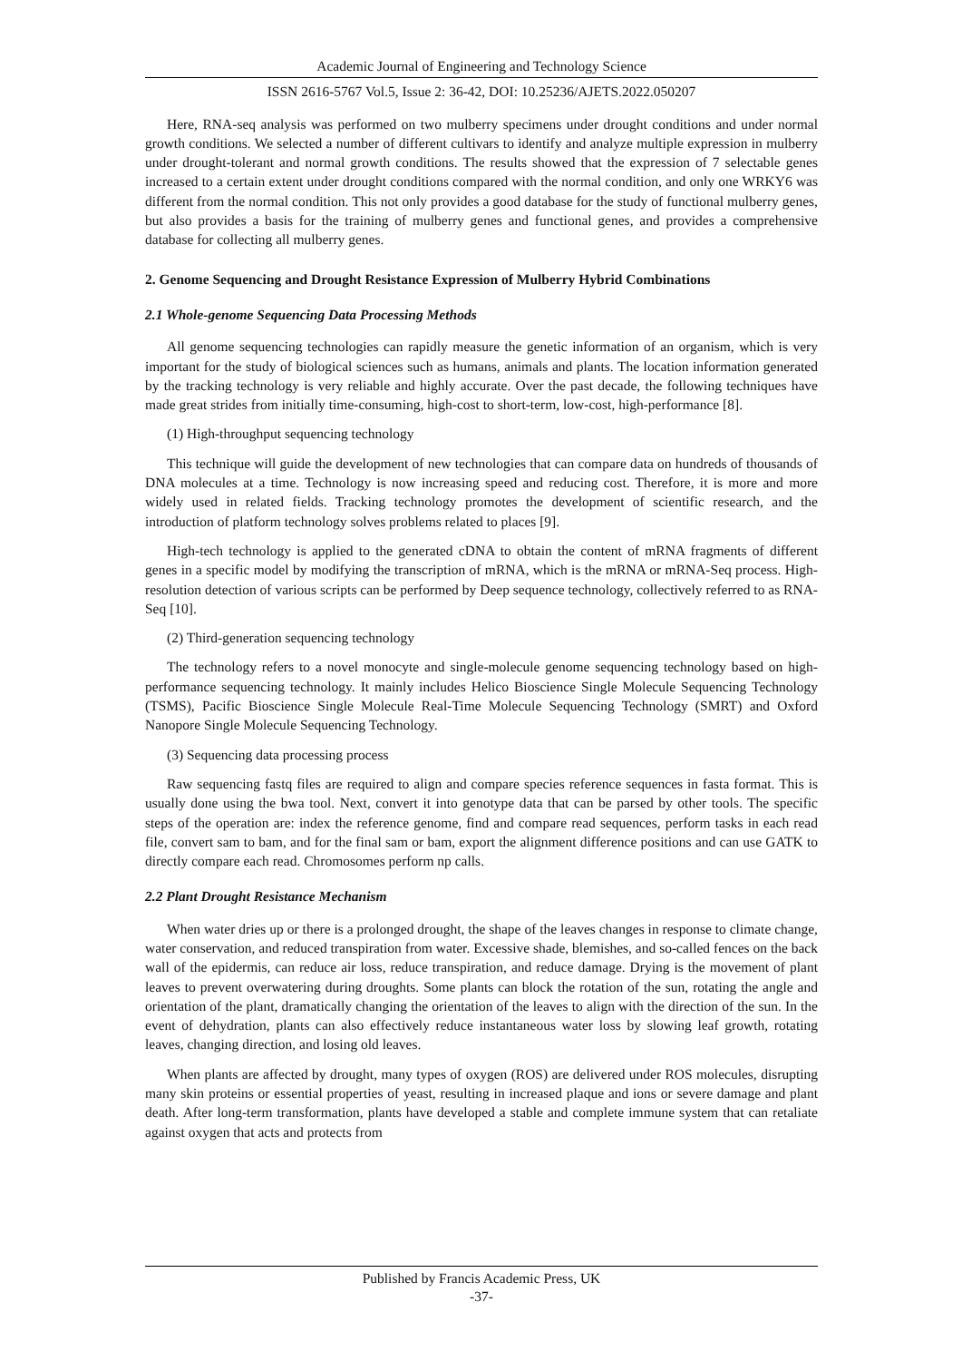Academic Journal of Engineering and Technology Science
ISSN 2616-5767 Vol.5, Issue 2: 36-42, DOI: 10.25236/AJETS.2022.050207
Here, RNA-seq analysis was performed on two mulberry specimens under drought conditions and under normal growth conditions. We selected a number of different cultivars to identify and analyze multiple expression in mulberry under drought-tolerant and normal growth conditions. The results showed that the expression of 7 selectable genes increased to a certain extent under drought conditions compared with the normal condition, and only one WRKY6 was different from the normal condition. This not only provides a good database for the study of functional mulberry genes, but also provides a basis for the training of mulberry genes and functional genes, and provides a comprehensive database for collecting all mulberry genes.
2. Genome Sequencing and Drought Resistance Expression of Mulberry Hybrid Combinations
2.1 Whole-genome Sequencing Data Processing Methods
All genome sequencing technologies can rapidly measure the genetic information of an organism, which is very important for the study of biological sciences such as humans, animals and plants. The location information generated by the tracking technology is very reliable and highly accurate. Over the past decade, the following techniques have made great strides from initially time-consuming, high-cost to short-term, low-cost, high-performance [8].
(1) High-throughput sequencing technology
This technique will guide the development of new technologies that can compare data on hundreds of thousands of DNA molecules at a time. Technology is now increasing speed and reducing cost. Therefore, it is more and more widely used in related fields. Tracking technology promotes the development of scientific research, and the introduction of platform technology solves problems related to places [9].
High-tech technology is applied to the generated cDNA to obtain the content of mRNA fragments of different genes in a specific model by modifying the transcription of mRNA, which is the mRNA or mRNA-Seq process. High-resolution detection of various scripts can be performed by Deep sequence technology, collectively referred to as RNA-Seq [10].
(2) Third-generation sequencing technology
The technology refers to a novel monocyte and single-molecule genome sequencing technology based on high-performance sequencing technology. It mainly includes Helico Bioscience Single Molecule Sequencing Technology (TSMS), Pacific Bioscience Single Molecule Real-Time Molecule Sequencing Technology (SMRT) and Oxford Nanopore Single Molecule Sequencing Technology.
(3) Sequencing data processing process
Raw sequencing fastq files are required to align and compare species reference sequences in fasta format. This is usually done using the bwa tool. Next, convert it into genotype data that can be parsed by other tools. The specific steps of the operation are: index the reference genome, find and compare read sequences, perform tasks in each read file, convert sam to bam, and for the final sam or bam, export the alignment difference positions and can use GATK to directly compare each read. Chromosomes perform np calls.
2.2 Plant Drought Resistance Mechanism
When water dries up or there is a prolonged drought, the shape of the leaves changes in response to climate change, water conservation, and reduced transpiration from water. Excessive shade, blemishes, and so-called fences on the back wall of the epidermis, can reduce air loss, reduce transpiration, and reduce damage. Drying is the movement of plant leaves to prevent overwatering during droughts. Some plants can block the rotation of the sun, rotating the angle and orientation of the plant, dramatically changing the orientation of the leaves to align with the direction of the sun. In the event of dehydration, plants can also effectively reduce instantaneous water loss by slowing leaf growth, rotating leaves, changing direction, and losing old leaves.
When plants are affected by drought, many types of oxygen (ROS) are delivered under ROS molecules, disrupting many skin proteins or essential properties of yeast, resulting in increased plaque and ions or severe damage and plant death. After long-term transformation, plants have developed a stable and complete immune system that can retaliate against oxygen that acts and protects from
Published by Francis Academic Press, UK
-37-